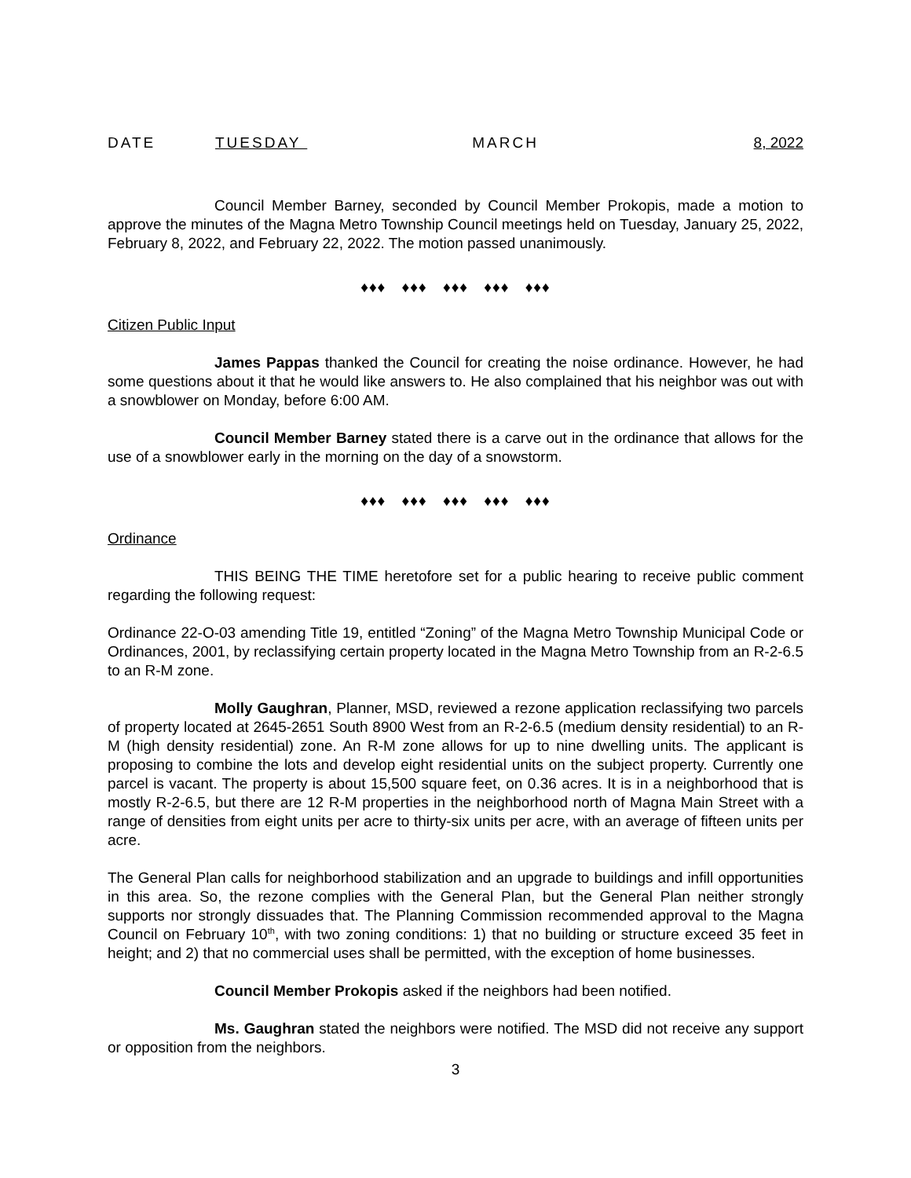DATE TUESDAY MARCH 8, 2022
Council Member Barney, seconded by Council Member Prokopis, made a motion to approve the minutes of the Magna Metro Township Council meetings held on Tuesday, January 25, 2022, February 8, 2022, and February 22, 2022. The motion passed unanimously.
♦♦♦ ♦♦♦ ♦♦♦ ♦♦♦ ♦♦♦
Citizen Public Input
James Pappas thanked the Council for creating the noise ordinance. However, he had some questions about it that he would like answers to. He also complained that his neighbor was out with a snowblower on Monday, before 6:00 AM.
Council Member Barney stated there is a carve out in the ordinance that allows for the use of a snowblower early in the morning on the day of a snowstorm.
♦♦♦ ♦♦♦ ♦♦♦ ♦♦♦ ♦♦♦
Ordinance
THIS BEING THE TIME heretofore set for a public hearing to receive public comment regarding the following request:
Ordinance 22-O-03 amending Title 19, entitled “Zoning” of the Magna Metro Township Municipal Code or Ordinances, 2001, by reclassifying certain property located in the Magna Metro Township from an R-2-6.5 to an R-M zone.
Molly Gaughran, Planner, MSD, reviewed a rezone application reclassifying two parcels of property located at 2645-2651 South 8900 West from an R-2-6.5 (medium density residential) to an R-M (high density residential) zone. An R-M zone allows for up to nine dwelling units. The applicant is proposing to combine the lots and develop eight residential units on the subject property. Currently one parcel is vacant. The property is about 15,500 square feet, on 0.36 acres. It is in a neighborhood that is mostly R-2-6.5, but there are 12 R-M properties in the neighborhood north of Magna Main Street with a range of densities from eight units per acre to thirty-six units per acre, with an average of fifteen units per acre.
The General Plan calls for neighborhood stabilization and an upgrade to buildings and infill opportunities in this area. So, the rezone complies with the General Plan, but the General Plan neither strongly supports nor strongly dissuades that. The Planning Commission recommended approval to the Magna Council on February 10<sup>th</sup>, with two zoning conditions: 1) that no building or structure exceed 35 feet in height; and 2) that no commercial uses shall be permitted, with the exception of home businesses.
Council Member Prokopis asked if the neighbors had been notified.
Ms. Gaughran stated the neighbors were notified. The MSD did not receive any support or opposition from the neighbors.
3